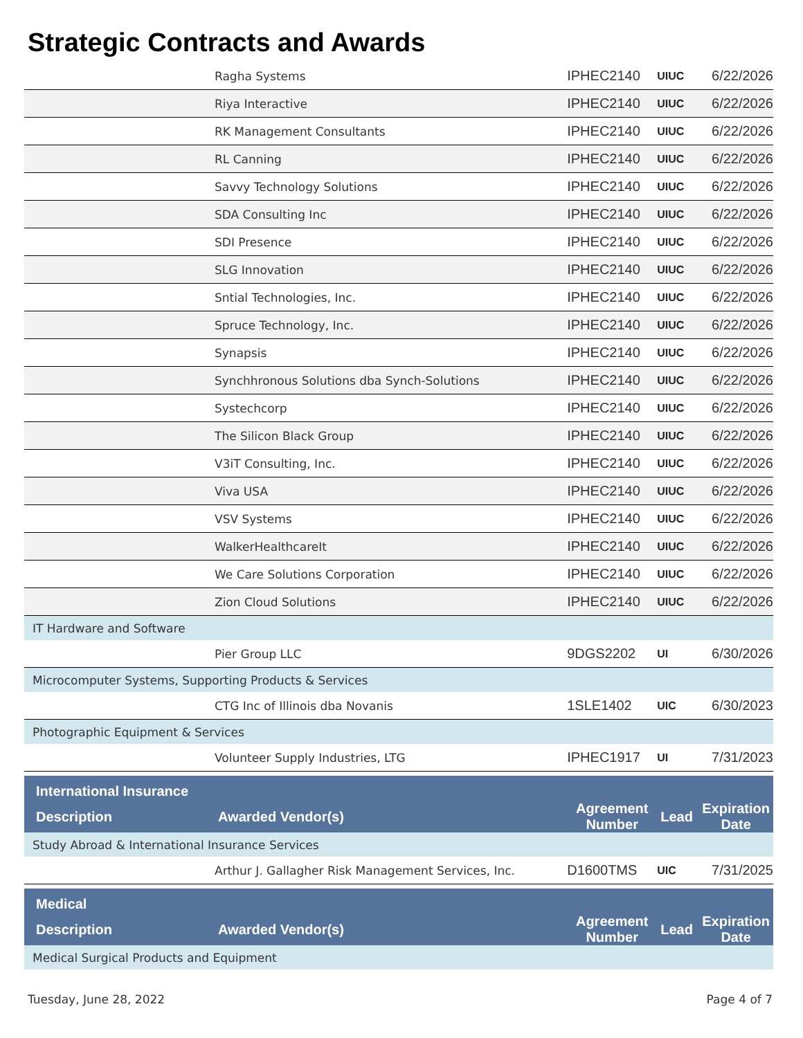Strategic Contracts and Awards
| | Ragha Systems | IPHEC2140 | UIUC | 6/22/2026 |
| | Riya Interactive | IPHEC2140 | UIUC | 6/22/2026 |
| | RK Management Consultants | IPHEC2140 | UIUC | 6/22/2026 |
| | RL Canning | IPHEC2140 | UIUC | 6/22/2026 |
| | Savvy Technology Solutions | IPHEC2140 | UIUC | 6/22/2026 |
| | SDA Consulting Inc | IPHEC2140 | UIUC | 6/22/2026 |
| | SDI Presence | IPHEC2140 | UIUC | 6/22/2026 |
| | SLG Innovation | IPHEC2140 | UIUC | 6/22/2026 |
| | Sntial Technologies, Inc. | IPHEC2140 | UIUC | 6/22/2026 |
| | Spruce Technology, Inc. | IPHEC2140 | UIUC | 6/22/2026 |
| | Synapsis | IPHEC2140 | UIUC | 6/22/2026 |
| | Synchhronous Solutions dba Synch-Solutions | IPHEC2140 | UIUC | 6/22/2026 |
| | Systechcorp | IPHEC2140 | UIUC | 6/22/2026 |
| | The Silicon Black Group | IPHEC2140 | UIUC | 6/22/2026 |
| | V3iT Consulting, Inc. | IPHEC2140 | UIUC | 6/22/2026 |
| | Viva USA | IPHEC2140 | UIUC | 6/22/2026 |
| | VSV Systems | IPHEC2140 | UIUC | 6/22/2026 |
| | WalkerHealthcareIt | IPHEC2140 | UIUC | 6/22/2026 |
| | We Care Solutions Corporation | IPHEC2140 | UIUC | 6/22/2026 |
| | Zion Cloud Solutions | IPHEC2140 | UIUC | 6/22/2026 |
| IT Hardware and Software | | | | |
| | Pier Group LLC | 9DGS2202 | UI | 6/30/2026 |
| Microcomputer Systems, Supporting Products & Services | | | | |
| | CTG Inc of Illinois dba Novanis | 1SLE1402 | UIC | 6/30/2023 |
| Photographic Equipment & Services | | | | |
| | Volunteer Supply Industries, LTG | IPHEC1917 | UI | 7/31/2023 |
| International Insurance | | | | |
| Description | Awarded Vendor(s) | Agreement Number | Lead | Expiration Date |
| Study Abroad & International Insurance Services | | | | |
| | Arthur J. Gallagher Risk Management Services, Inc. | D1600TMS | UIC | 7/31/2025 |
| Medical | | | | |
| Description | Awarded Vendor(s) | Agreement Number | Lead | Expiration Date |
| Medical Surgical Products and Equipment | | | | |
Tuesday, June 28, 2022 Page 4 of 7